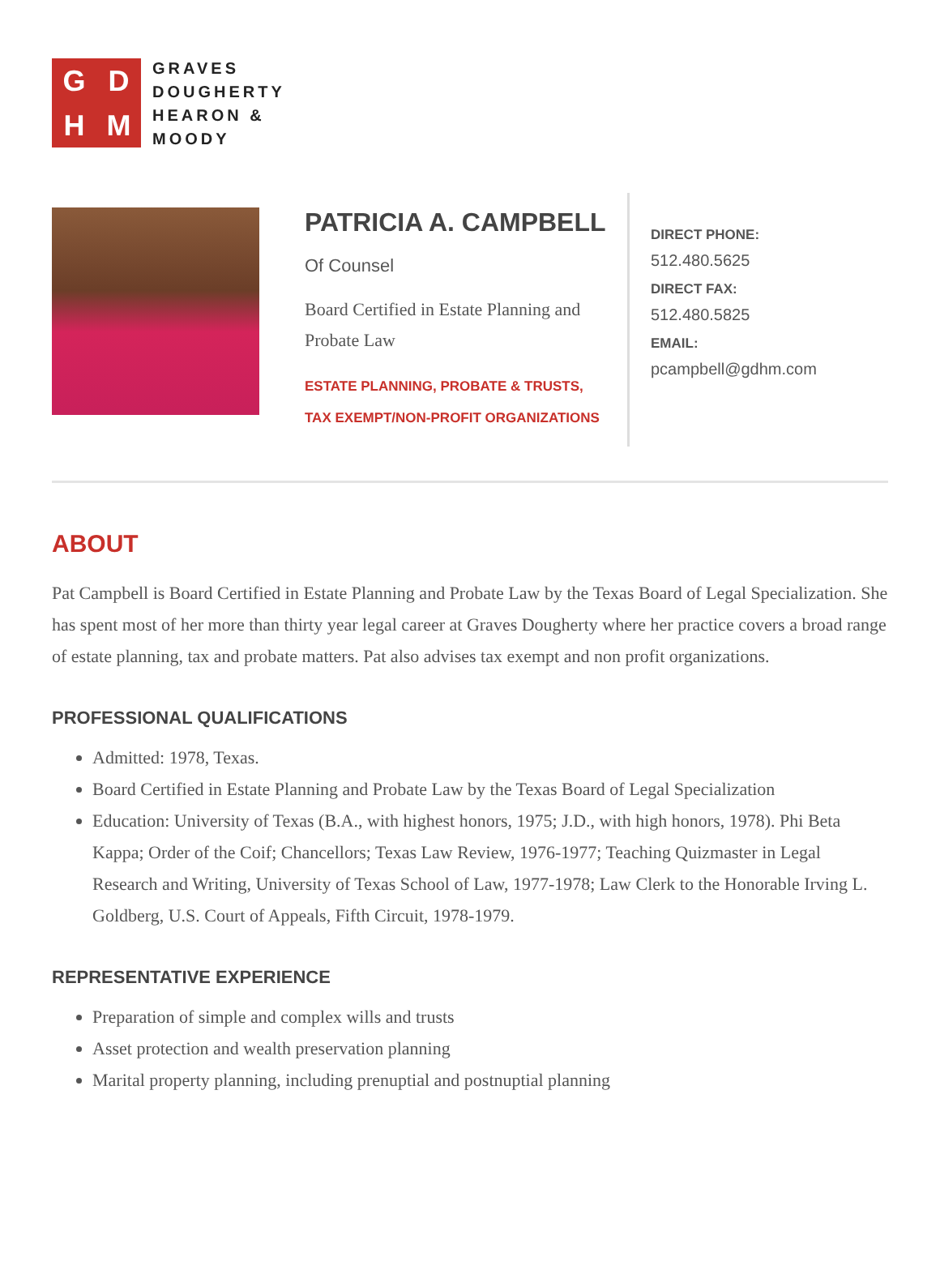GDHM
GRAVES
DOUGHERTY
HEARON &
MOODY
PATRICIA A. CAMPBELL
Of Counsel
Board Certified in Estate Planning and Probate Law
ESTATE PLANNING, PROBATE & TRUSTS,
TAX EXEMPT/NON-PROFIT ORGANIZATIONS
DIRECT PHONE:
512.480.5625
DIRECT FAX:
512.480.5825
EMAIL:
pcampbell@gdhm.com
ABOUT
Pat Campbell is Board Certified in Estate Planning and Probate Law by the Texas Board of Legal Specialization. She has spent most of her more than thirty year legal career at Graves Dougherty where her practice covers a broad range of estate planning, tax and probate matters. Pat also advises tax exempt and non profit organizations.
PROFESSIONAL QUALIFICATIONS
Admitted: 1978, Texas.
Board Certified in Estate Planning and Probate Law by the Texas Board of Legal Specialization
Education: University of Texas (B.A., with highest honors, 1975; J.D., with high honors, 1978). Phi Beta Kappa; Order of the Coif; Chancellors; Texas Law Review, 1976-1977; Teaching Quizmaster in Legal Research and Writing, University of Texas School of Law, 1977-1978; Law Clerk to the Honorable Irving L. Goldberg, U.S. Court of Appeals, Fifth Circuit, 1978-1979.
REPRESENTATIVE EXPERIENCE
Preparation of simple and complex wills and trusts
Asset protection and wealth preservation planning
Marital property planning, including prenuptial and postnuptial planning